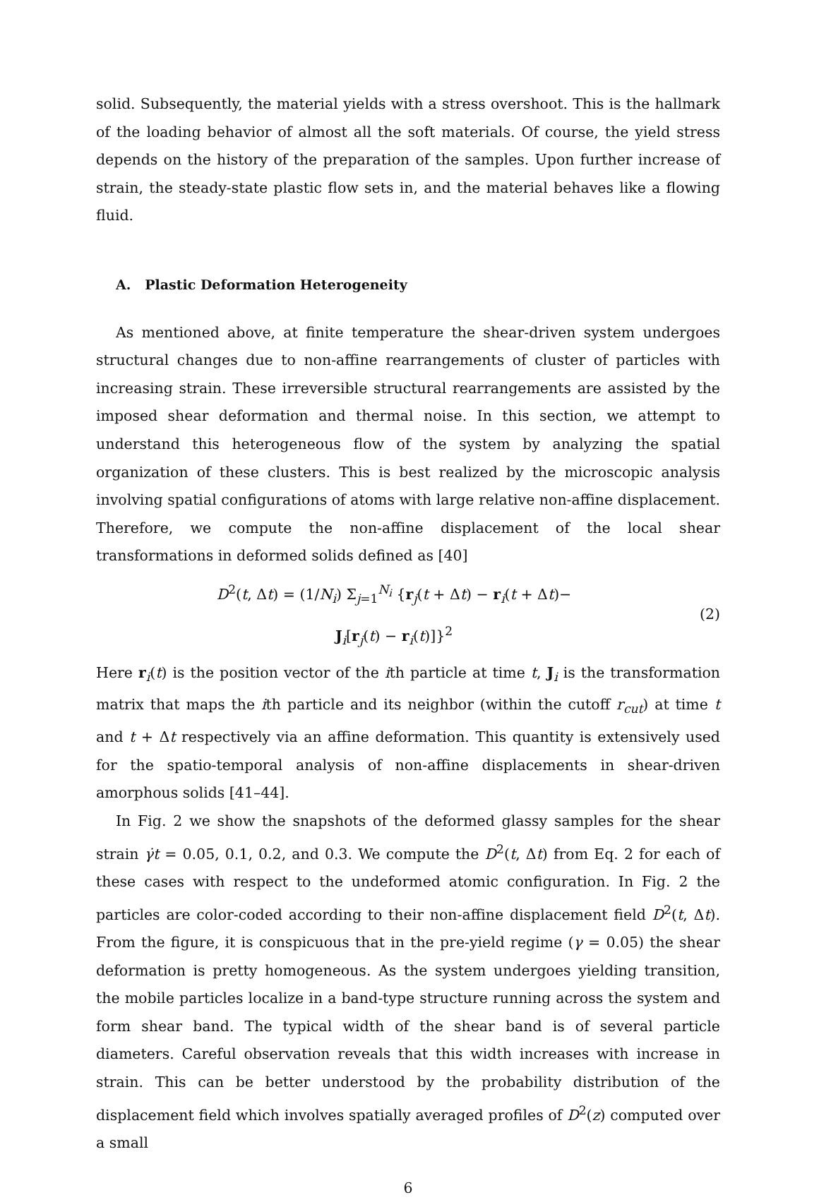solid. Subsequently, the material yields with a stress overshoot. This is the hallmark of the loading behavior of almost all the soft materials. Of course, the yield stress depends on the history of the preparation of the samples. Upon further increase of strain, the steady-state plastic flow sets in, and the material behaves like a flowing fluid.
A. Plastic Deformation Heterogeneity
As mentioned above, at finite temperature the shear-driven system undergoes structural changes due to non-affine rearrangements of cluster of particles with increasing strain. These irreversible structural rearrangements are assisted by the imposed shear deformation and thermal noise. In this section, we attempt to understand this heterogeneous flow of the system by analyzing the spatial organization of these clusters. This is best realized by the microscopic analysis involving spatial configurations of atoms with large relative non-affine displacement. Therefore, we compute the non-affine displacement of the local shear transformations in deformed solids defined as [40]
D<sup>2</sup>(t, Δt) = (1/N<sub>i</sub>) Σ<sub>j=1</sub><sup>N<sub>i</sub></sup> {r<sub>j</sub>(t + Δt) − r<sub>i</sub>(t + Δt)−
J<sub>i</sub>[r<sub>j</sub>(t) − r<sub>i</sub>(t)]}<sup>2</sup>
(2)
Here r<sub>i</sub>(t) is the position vector of the ith particle at time t, J<sub>i</sub> is the transformation matrix that maps the ith particle and its neighbor (within the cutoff r<sub>cut</sub>) at time t and t + Δt respectively via an affine deformation. This quantity is extensively used for the spatio-temporal analysis of non-affine displacements in shear-driven amorphous solids [41–44].
In Fig. 2 we show the snapshots of the deformed glassy samples for the shear strain γ̇t = 0.05, 0.1, 0.2, and 0.3. We compute the D<sup>2</sup>(t, Δt) from Eq. 2 for each of these cases with respect to the undeformed atomic configuration. In Fig. 2 the particles are color-coded according to their non-affine displacement field D<sup>2</sup>(t, Δt). From the figure, it is conspicuous that in the pre-yield regime (γ = 0.05) the shear deformation is pretty homogeneous. As the system undergoes yielding transition, the mobile particles localize in a band-type structure running across the system and form shear band. The typical width of the shear band is of several particle diameters. Careful observation reveals that this width increases with increase in strain. This can be better understood by the probability distribution of the displacement field which involves spatially averaged profiles of D<sup>2</sup>(z) computed over a small
6